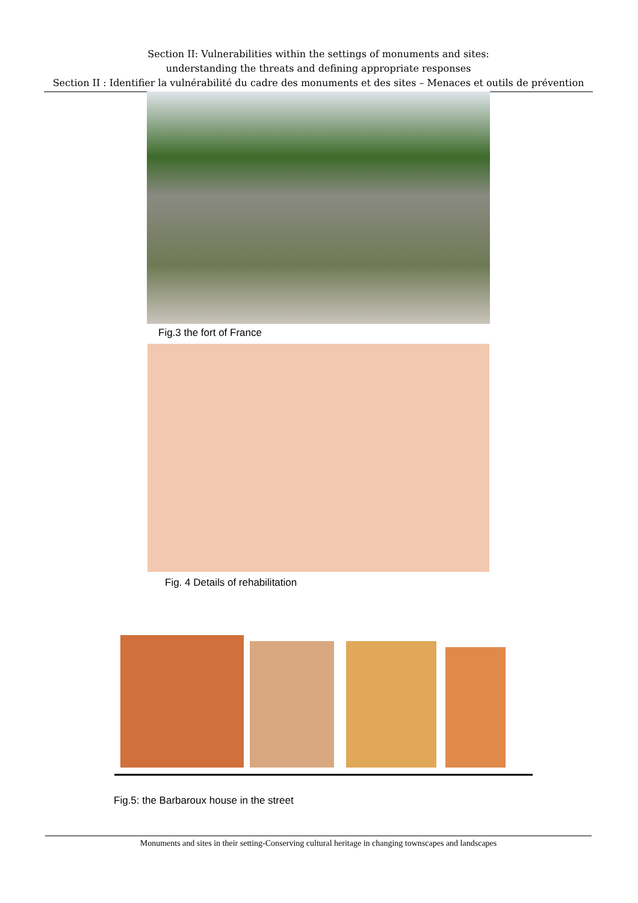Section II: Vulnerabilities within the settings of monuments and sites:
understanding the threats and defining appropriate responses
Section II : Identifier la vulnérabilité du cadre des monuments et des sites – Menaces et outils de prévention
Fig.3 the fort of France
Fig. 4 Details of rehabilitation
Fig.5: the Barbaroux house in the street
Monuments and sites in their setting-Conserving cultural heritage in changing townscapes and landscapes